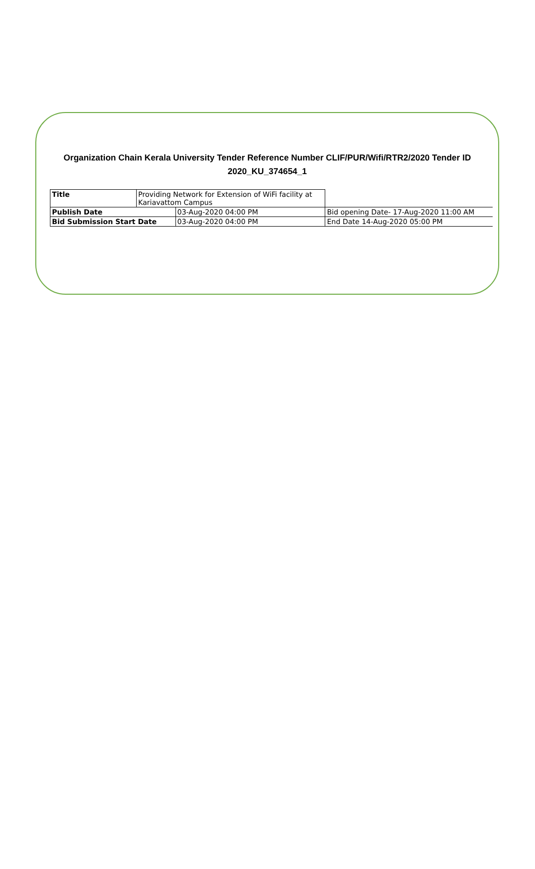Organization Chain Kerala University Tender Reference Number CLIF/PUR/Wifi/RTR2/2020 Tender ID 2020_KU_374654_1
| Title | Providing Network for Extension of WiFi facility at Kariavattom Campus | | |
| Publish Date | | 03-Aug-2020 04:00 PM | Bid opening Date- 17-Aug-2020 11:00 AM |
| Bid Submission Start Date | | 03-Aug-2020 04:00 PM | End Date 14-Aug-2020 05:00 PM |